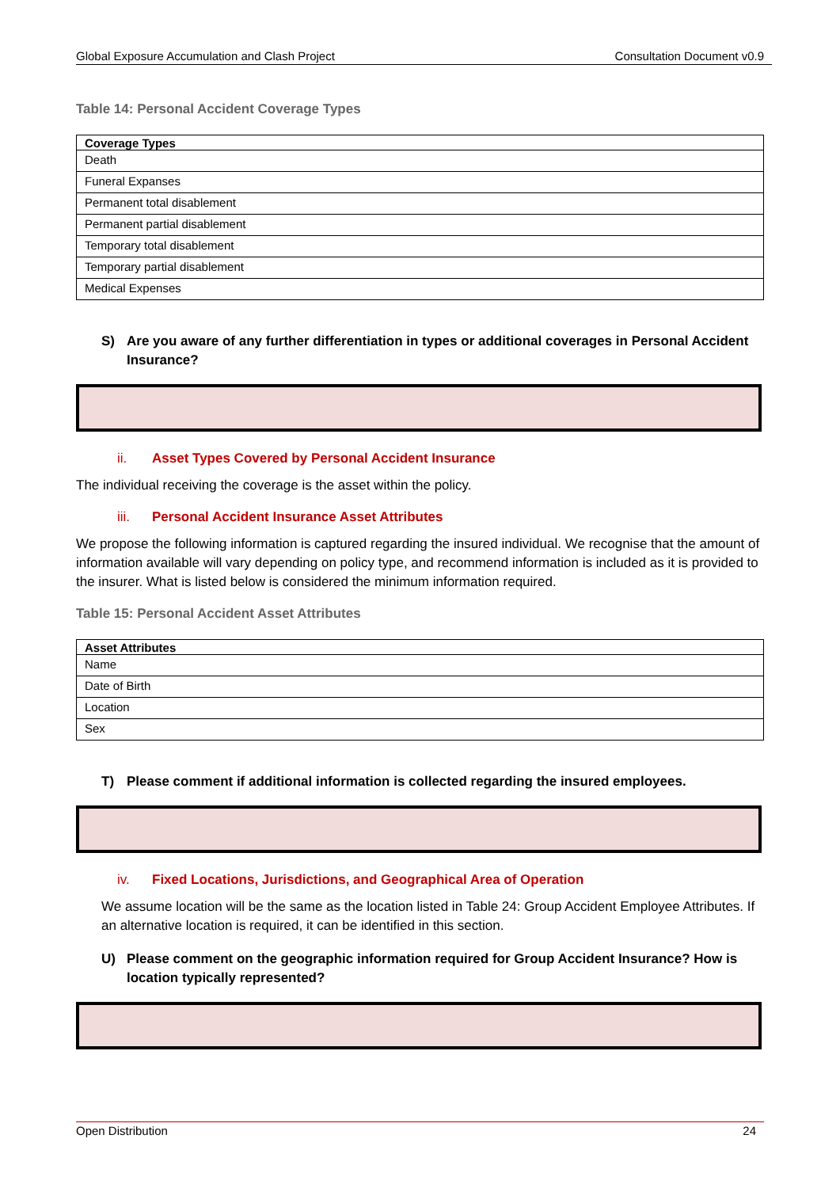Global Exposure Accumulation and Clash Project Consultation Document v0.9
Table 14: Personal Accident Coverage Types
| Coverage Types |
| --- |
| Death |
| Funeral Expanses |
| Permanent total disablement |
| Permanent partial disablement |
| Temporary total disablement |
| Temporary partial disablement |
| Medical Expenses |
S) Are you aware of any further differentiation in types or additional coverages in Personal Accident Insurance?
ii. Asset Types Covered by Personal Accident Insurance
The individual receiving the coverage is the asset within the policy.
iii. Personal Accident Insurance Asset Attributes
We propose the following information is captured regarding the insured individual. We recognise that the amount of information available will vary depending on policy type, and recommend information is included as it is provided to the insurer. What is listed below is considered the minimum information required.
Table 15: Personal Accident Asset Attributes
| Asset Attributes |
| --- |
| Name |
| Date of Birth |
| Location |
| Sex |
T) Please comment if additional information is collected regarding the insured employees.
iv. Fixed Locations, Jurisdictions, and Geographical Area of Operation
We assume location will be the same as the location listed in Table 24: Group Accident Employee Attributes. If an alternative location is required, it can be identified in this section.
U) Please comment on the geographic information required for Group Accident Insurance? How is location typically represented?
Open Distribution 24